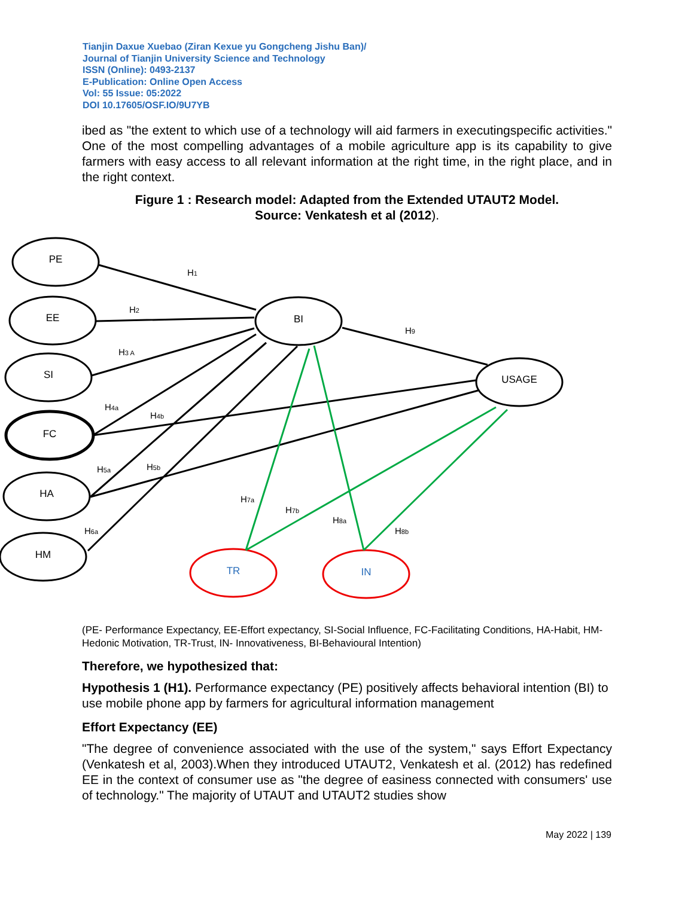Tianjin Daxue Xuebao (Ziran Kexue yu Gongcheng Jishu Ban)/
Journal of Tianjin University Science and Technology
ISSN (Online): 0493-2137
E-Publication: Online Open Access
Vol: 55 Issue: 05:2022
DOI 10.17605/OSF.IO/9U7YB
ibed as "the extent to which use of a technology will aid farmers in executingspecific activities." One of the most compelling advantages of a mobile agriculture app is its capability to give farmers with easy access to all relevant information at the right time, in the right place, and in the right context.
Figure 1 : Research model: Adapted from the Extended UTAUT2 Model.
Source: Venkatesh et al (2012).
PE
EE
SI
FC
HA
HM
BI
USAGE
TR
IN
H1
H2
H3 A
H4a
H4b
H5a
H5b
H6a
H7a
H7b
H8a
H8b
H9
(PE- Performance Expectancy, EE-Effort expectancy, SI-Social Influence, FC-Facilitating Conditions, HA-Habit, HM- Hedonic Motivation, TR-Trust, IN- Innovativeness, BI-Behavioural Intention)
Therefore, we hypothesized that:
Hypothesis 1 (H1). Performance expectancy (PE) positively affects behavioral intention (BI) to use mobile phone app by farmers for agricultural information management
Effort Expectancy (EE)
"The degree of convenience associated with the use of the system," says Effort Expectancy (Venkatesh et al, 2003).When they introduced UTAUT2, Venkatesh et al. (2012) has redefined EE in the context of consumer use as "the degree of easiness connected with consumers' use of technology." The majority of UTAUT and UTAUT2 studies show
May 2022 | 139